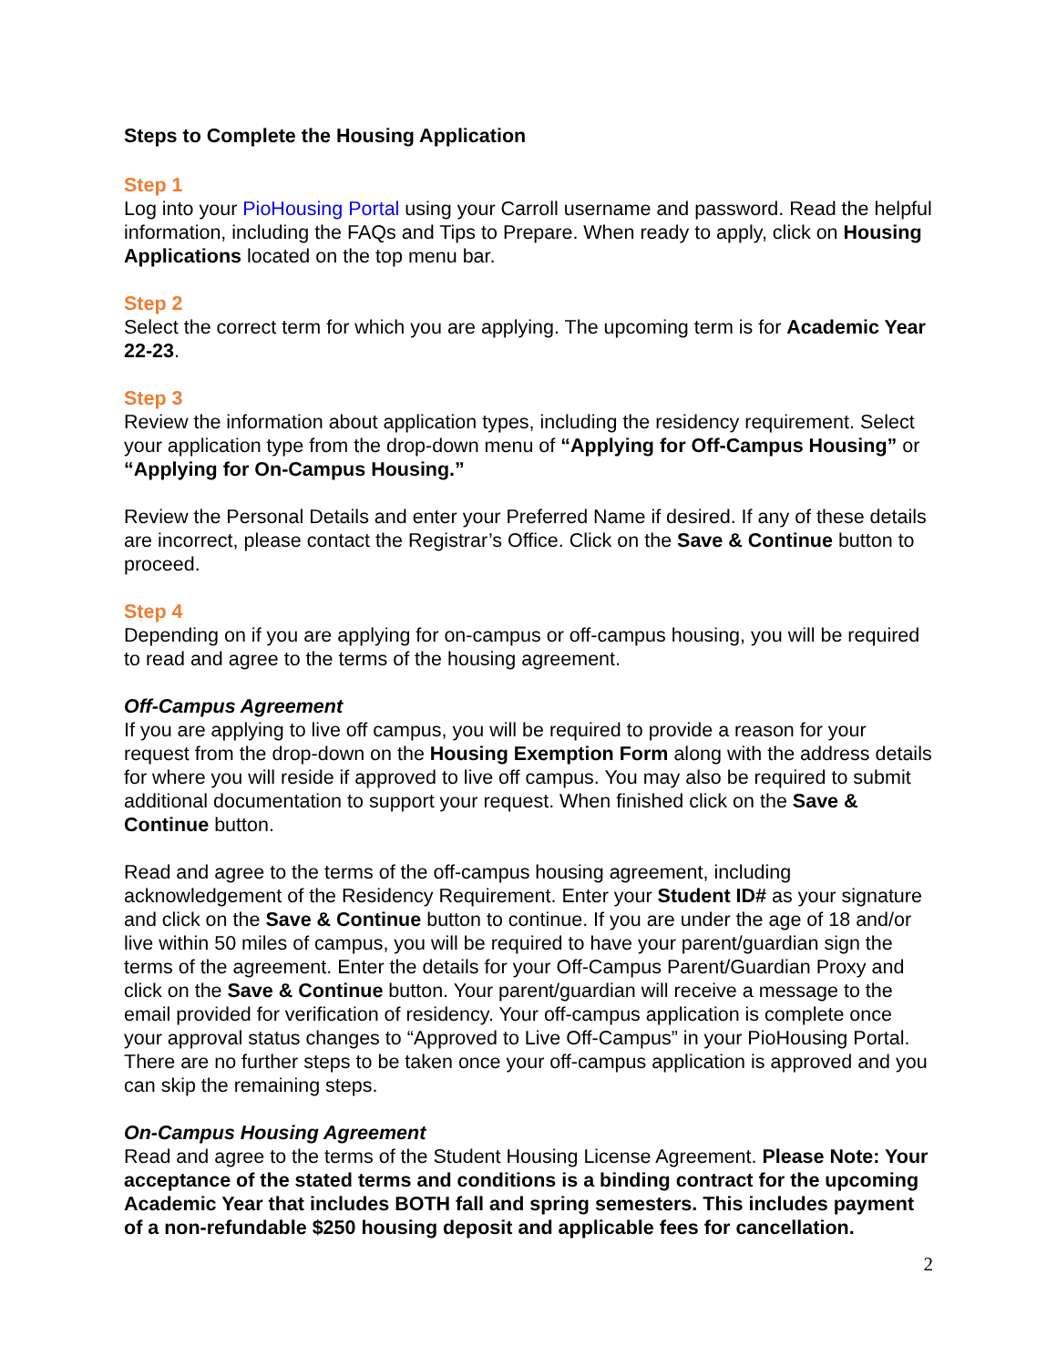Steps to Complete the Housing Application
Step 1
Log into your PioHousing Portal using your Carroll username and password. Read the helpful information, including the FAQs and Tips to Prepare. When ready to apply, click on Housing Applications located on the top menu bar.
Step 2
Select the correct term for which you are applying. The upcoming term is for Academic Year 22-23.
Step 3
Review the information about application types, including the residency requirement. Select your application type from the drop-down menu of “Applying for Off-Campus Housing” or “Applying for On-Campus Housing.”
Review the Personal Details and enter your Preferred Name if desired. If any of these details are incorrect, please contact the Registrar’s Office. Click on the Save & Continue button to proceed.
Step 4
Depending on if you are applying for on-campus or off-campus housing, you will be required to read and agree to the terms of the housing agreement.
Off-Campus Agreement
If you are applying to live off campus, you will be required to provide a reason for your request from the drop-down on the Housing Exemption Form along with the address details for where you will reside if approved to live off campus. You may also be required to submit additional documentation to support your request. When finished click on the Save & Continue button.
Read and agree to the terms of the off-campus housing agreement, including acknowledgement of the Residency Requirement. Enter your Student ID# as your signature and click on the Save & Continue button to continue. If you are under the age of 18 and/or live within 50 miles of campus, you will be required to have your parent/guardian sign the terms of the agreement. Enter the details for your Off-Campus Parent/Guardian Proxy and click on the Save & Continue button. Your parent/guardian will receive a message to the email provided for verification of residency. Your off-campus application is complete once your approval status changes to “Approved to Live Off-Campus” in your PioHousing Portal. There are no further steps to be taken once your off-campus application is approved and you can skip the remaining steps.
On-Campus Housing Agreement
Read and agree to the terms of the Student Housing License Agreement. Please Note: Your acceptance of the stated terms and conditions is a binding contract for the upcoming Academic Year that includes BOTH fall and spring semesters. This includes payment of a non-refundable $250 housing deposit and applicable fees for cancellation.
2